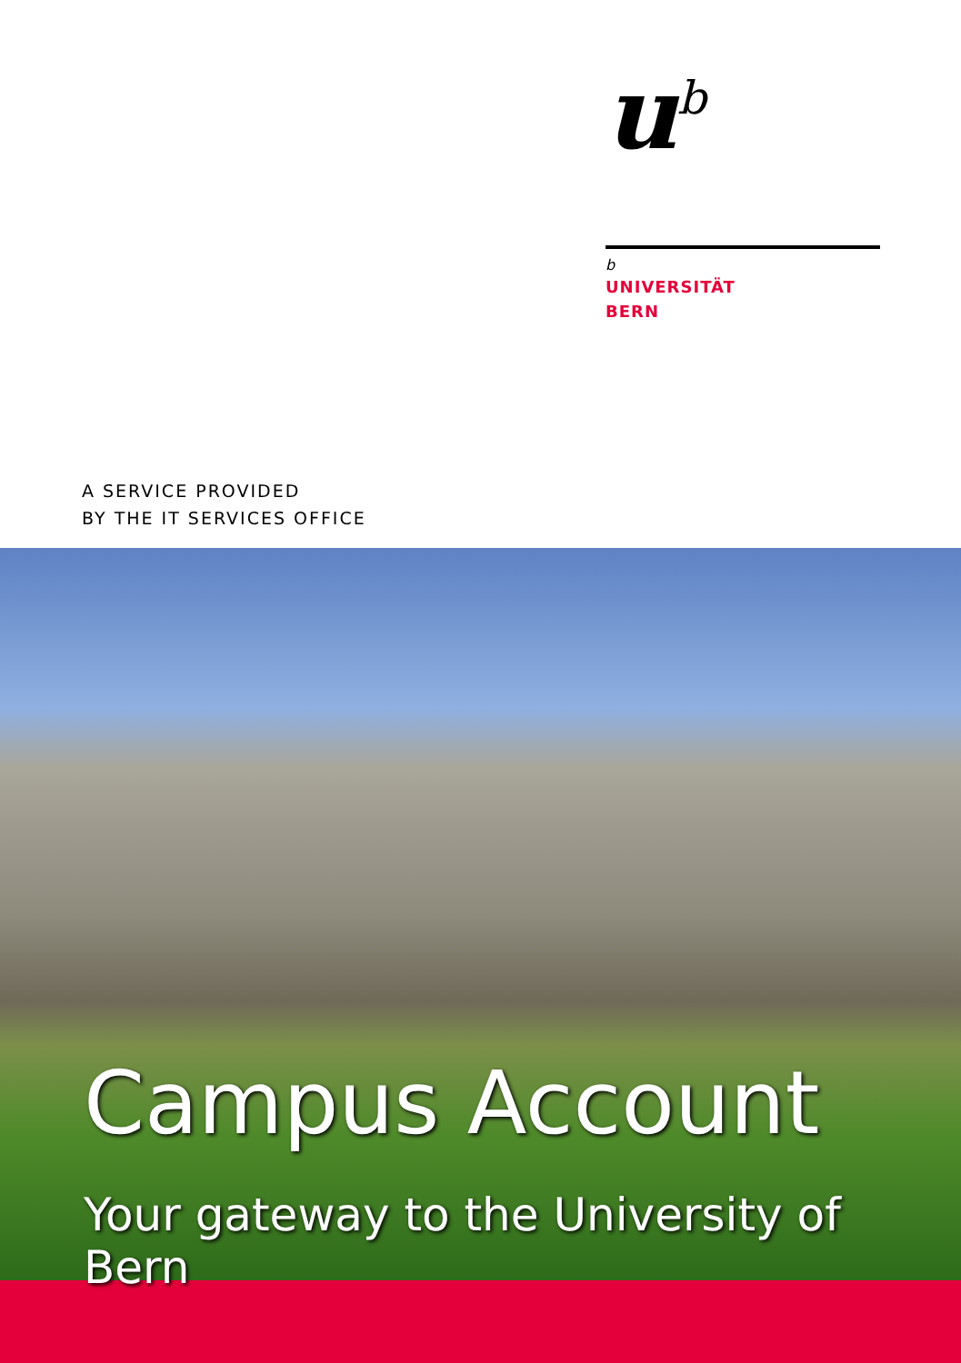u<sup>b</sup>
b
UNIVERSITÄT
BERN
A SERVICE PROVIDED
BY THE IT SERVICES OFFICE
Campus Account
Your gateway to the University of Bern